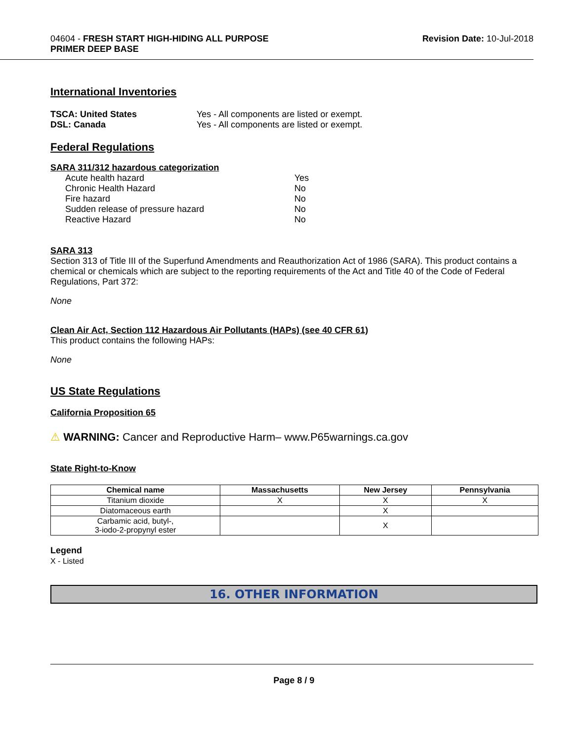04604 - FRESH START HIGH-HIDING ALL PURPOSE
PRIMER DEEP BASE
Revision Date: 10-Jul-2018
International Inventories
| TSCA: United States | Yes - All components are listed or exempt. |
| DSL: Canada | Yes - All components are listed or exempt. |
Federal Regulations
SARA 311/312 hazardous categorization
| Acute health hazard | Yes |
| Chronic Health Hazard | No |
| Fire hazard | No |
| Sudden release of pressure hazard | No |
| Reactive Hazard | No |
SARA 313
Section 313 of Title III of the Superfund Amendments and Reauthorization Act of 1986 (SARA). This product contains a chemical or chemicals which are subject to the reporting requirements of the Act and Title 40 of the Code of Federal Regulations, Part 372:
None
Clean Air Act, Section 112 Hazardous Air Pollutants (HAPs) (see 40 CFR 61)
This product contains the following HAPs:
None
US State Regulations
California Proposition 65
⚠ WARNING: Cancer and Reproductive Harm– www.P65warnings.ca.gov
State Right-to-Know
| Chemical name | Massachusetts | New Jersey | Pennsylvania |
| --- | --- | --- | --- |
| Titanium dioxide | X | X | X |
| Diatomaceous earth | | X | |
| Carbamic acid, butyl-, 3-iodo-2-propynyl ester | | X | |
Legend
X - Listed
16. OTHER INFORMATION
Page 8 / 9